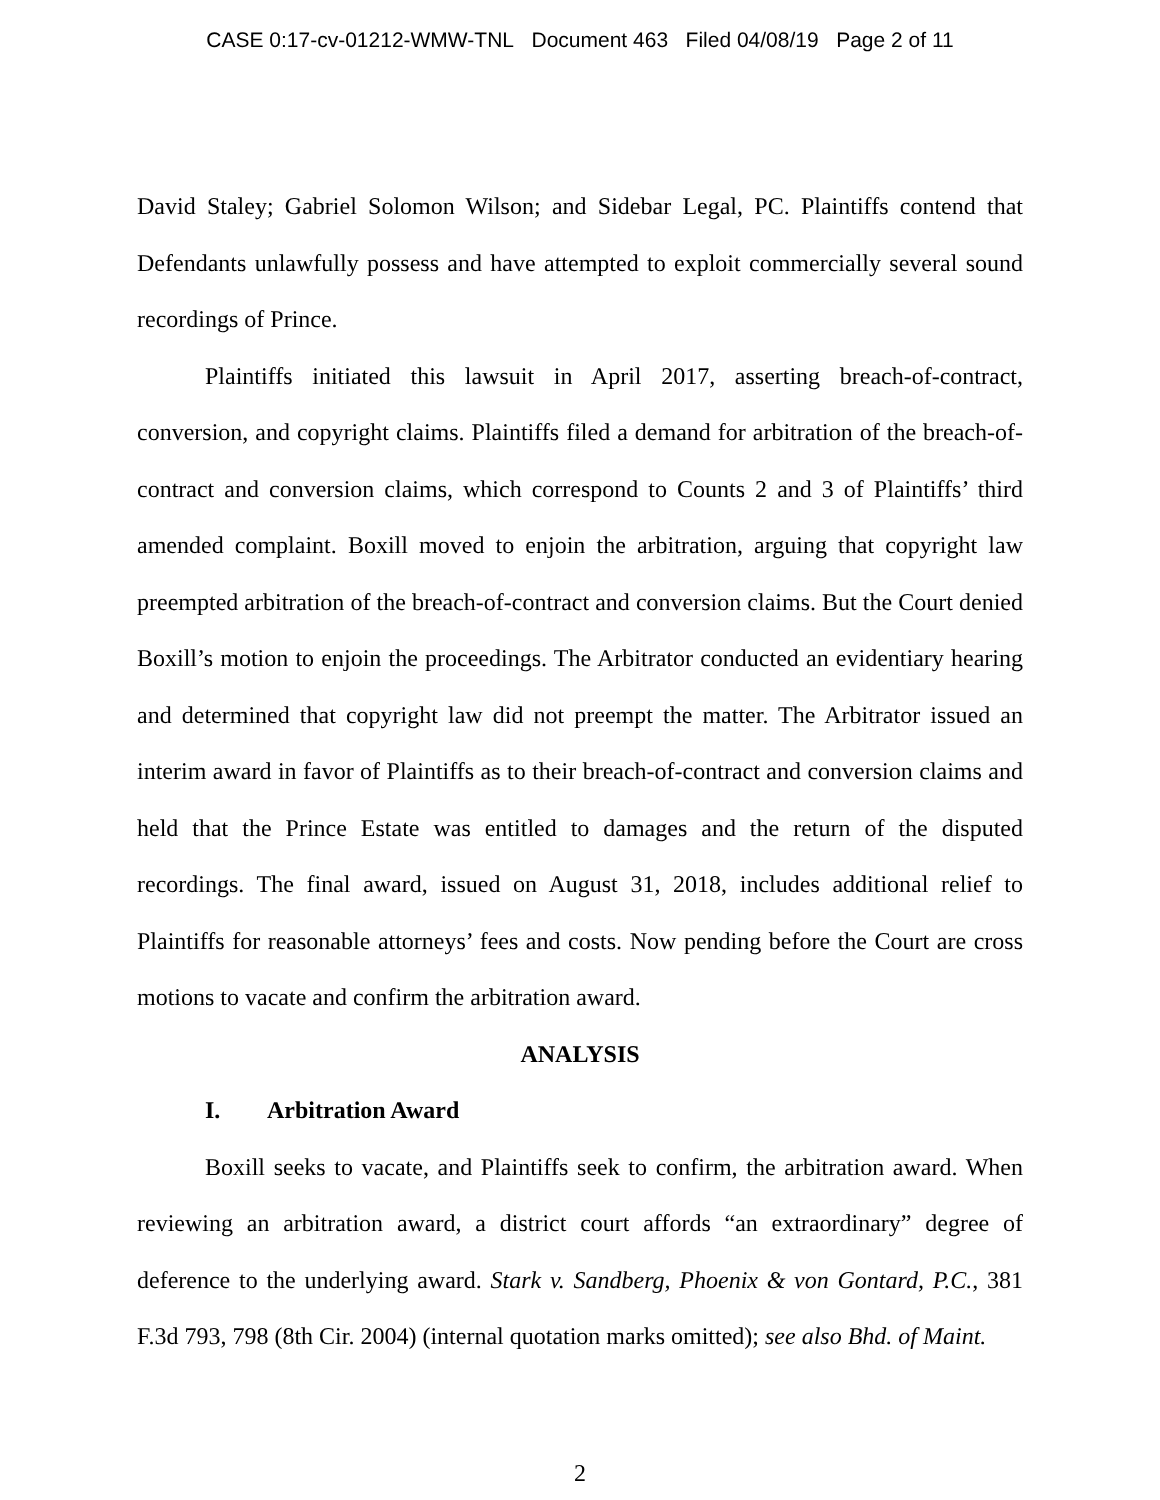CASE 0:17-cv-01212-WMW-TNL Document 463 Filed 04/08/19 Page 2 of 11
David Staley; Gabriel Solomon Wilson; and Sidebar Legal, PC. Plaintiffs contend that Defendants unlawfully possess and have attempted to exploit commercially several sound recordings of Prince.
Plaintiffs initiated this lawsuit in April 2017, asserting breach-of-contract, conversion, and copyright claims. Plaintiffs filed a demand for arbitration of the breach-of-contract and conversion claims, which correspond to Counts 2 and 3 of Plaintiffs’ third amended complaint. Boxill moved to enjoin the arbitration, arguing that copyright law preempted arbitration of the breach-of-contract and conversion claims. But the Court denied Boxill’s motion to enjoin the proceedings. The Arbitrator conducted an evidentiary hearing and determined that copyright law did not preempt the matter. The Arbitrator issued an interim award in favor of Plaintiffs as to their breach-of-contract and conversion claims and held that the Prince Estate was entitled to damages and the return of the disputed recordings. The final award, issued on August 31, 2018, includes additional relief to Plaintiffs for reasonable attorneys’ fees and costs. Now pending before the Court are cross motions to vacate and confirm the arbitration award.
ANALYSIS
I. Arbitration Award
Boxill seeks to vacate, and Plaintiffs seek to confirm, the arbitration award. When reviewing an arbitration award, a district court affords “an extraordinary” degree of deference to the underlying award. Stark v. Sandberg, Phoenix & von Gontard, P.C., 381 F.3d 793, 798 (8th Cir. 2004) (internal quotation marks omitted); see also Bhd. of Maint.
2